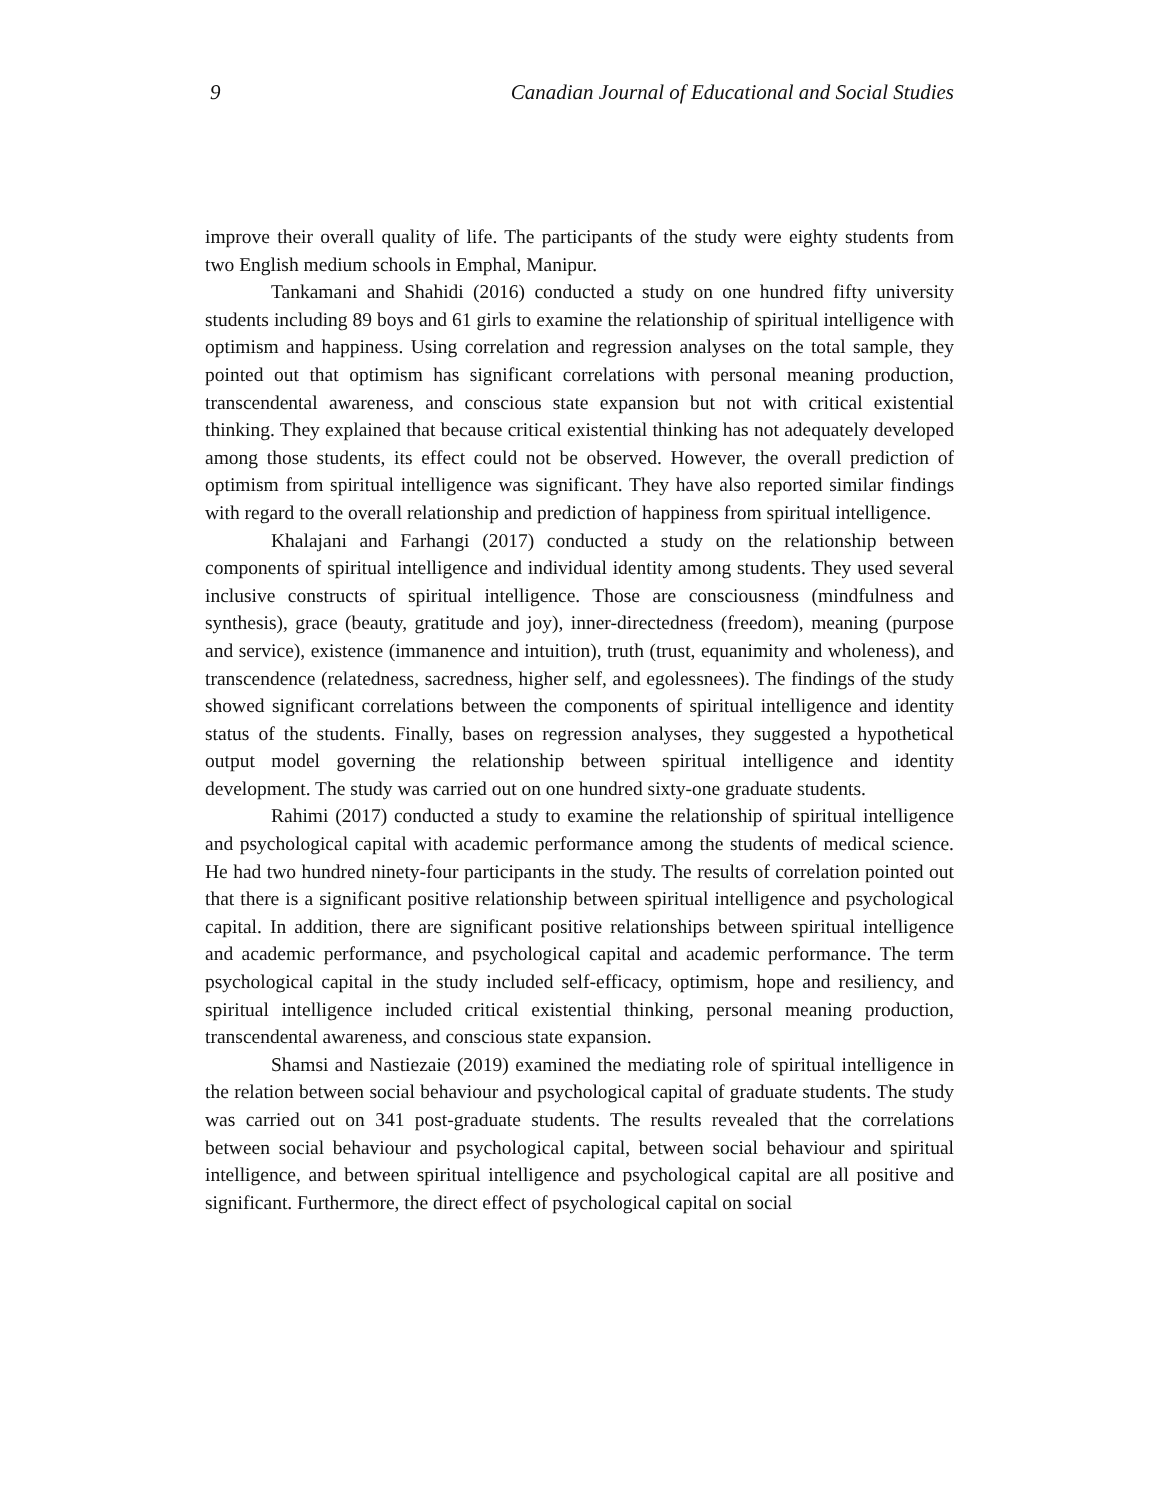9 Canadian Journal of Educational and Social Studies
improve their overall quality of life. The participants of the study were eighty students from two English medium schools in Emphal, Manipur.
Tankamani and Shahidi (2016) conducted a study on one hundred fifty university students including 89 boys and 61 girls to examine the relationship of spiritual intelligence with optimism and happiness. Using correlation and regression analyses on the total sample, they pointed out that optimism has significant correlations with personal meaning production, transcendental awareness, and conscious state expansion but not with critical existential thinking. They explained that because critical existential thinking has not adequately developed among those students, its effect could not be observed. However, the overall prediction of optimism from spiritual intelligence was significant. They have also reported similar findings with regard to the overall relationship and prediction of happiness from spiritual intelligence.
Khalajani and Farhangi (2017) conducted a study on the relationship between components of spiritual intelligence and individual identity among students. They used several inclusive constructs of spiritual intelligence. Those are consciousness (mindfulness and synthesis), grace (beauty, gratitude and joy), inner-directedness (freedom), meaning (purpose and service), existence (immanence and intuition), truth (trust, equanimity and wholeness), and transcendence (relatedness, sacredness, higher self, and egolessnees). The findings of the study showed significant correlations between the components of spiritual intelligence and identity status of the students. Finally, bases on regression analyses, they suggested a hypothetical output model governing the relationship between spiritual intelligence and identity development. The study was carried out on one hundred sixty-one graduate students.
Rahimi (2017) conducted a study to examine the relationship of spiritual intelligence and psychological capital with academic performance among the students of medical science. He had two hundred ninety-four participants in the study. The results of correlation pointed out that there is a significant positive relationship between spiritual intelligence and psychological capital. In addition, there are significant positive relationships between spiritual intelligence and academic performance, and psychological capital and academic performance. The term psychological capital in the study included self-efficacy, optimism, hope and resiliency, and spiritual intelligence included critical existential thinking, personal meaning production, transcendental awareness, and conscious state expansion.
Shamsi and Nastiezaie (2019) examined the mediating role of spiritual intelligence in the relation between social behaviour and psychological capital of graduate students. The study was carried out on 341 post-graduate students. The results revealed that the correlations between social behaviour and psychological capital, between social behaviour and spiritual intelligence, and between spiritual intelligence and psychological capital are all positive and significant. Furthermore, the direct effect of psychological capital on social